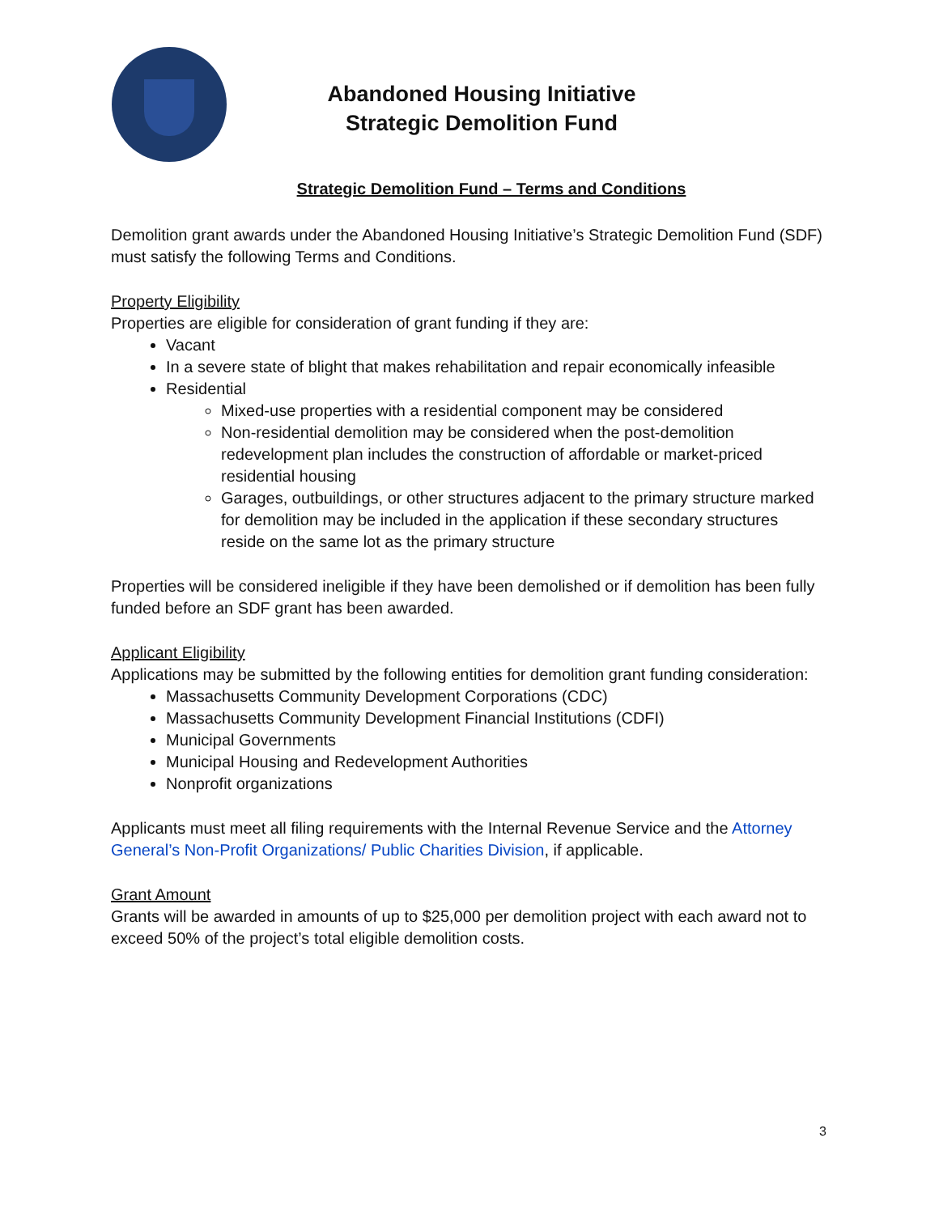Abandoned Housing Initiative
Strategic Demolition Fund
Strategic Demolition Fund – Terms and Conditions
Demolition grant awards under the Abandoned Housing Initiative’s Strategic Demolition Fund (SDF) must satisfy the following Terms and Conditions.
Property Eligibility
Properties are eligible for consideration of grant funding if they are:
Vacant
In a severe state of blight that makes rehabilitation and repair economically infeasible
Residential
Mixed-use properties with a residential component may be considered
Non-residential demolition may be considered when the post-demolition redevelopment plan includes the construction of affordable or market-priced residential housing
Garages, outbuildings, or other structures adjacent to the primary structure marked for demolition may be included in the application if these secondary structures reside on the same lot as the primary structure
Properties will be considered ineligible if they have been demolished or if demolition has been fully funded before an SDF grant has been awarded.
Applicant Eligibility
Applications may be submitted by the following entities for demolition grant funding consideration:
Massachusetts Community Development Corporations (CDC)
Massachusetts Community Development Financial Institutions (CDFI)
Municipal Governments
Municipal Housing and Redevelopment Authorities
Nonprofit organizations
Applicants must meet all filing requirements with the Internal Revenue Service and the Attorney General’s Non-Profit Organizations/ Public Charities Division, if applicable.
Grant Amount
Grants will be awarded in amounts of up to $25,000 per demolition project with each award not to exceed 50% of the project’s total eligible demolition costs.
3